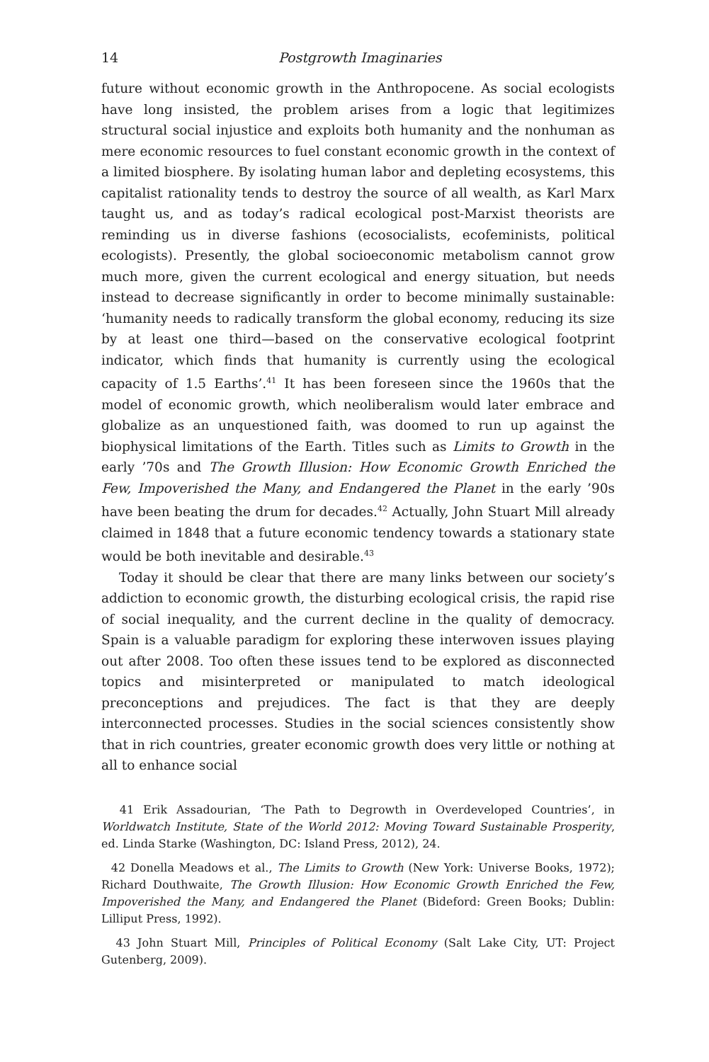14 Postgrowth Imaginaries
future without economic growth in the Anthropocene. As social ecologists have long insisted, the problem arises from a logic that legitimizes structural social injustice and exploits both humanity and the nonhuman as mere economic resources to fuel constant economic growth in the context of a limited biosphere. By isolating human labor and depleting ecosystems, this capitalist rationality tends to destroy the source of all wealth, as Karl Marx taught us, and as today’s radical ecological post-Marxist theorists are reminding us in diverse fashions (ecosocialists, ecofeminists, political ecologists). Presently, the global socioeconomic metabolism cannot grow much more, given the current ecological and energy situation, but needs instead to decrease significantly in order to become minimally sustainable: ‘humanity needs to radically transform the global economy, reducing its size by at least one third—based on the conservative ecological footprint indicator, which finds that humanity is currently using the ecological capacity of 1.5 Earths’.<sup>41</sup> It has been foreseen since the 1960s that the model of economic growth, which neoliberalism would later embrace and globalize as an unquestioned faith, was doomed to run up against the biophysical limitations of the Earth. Titles such as Limits to Growth in the early ’70s and The Growth Illusion: How Economic Growth Enriched the Few, Impoverished the Many, and Endangered the Planet in the early ’90s have been beating the drum for decades.<sup>42</sup> Actually, John Stuart Mill already claimed in 1848 that a future economic tendency towards a stationary state would be both inevitable and desirable.<sup>43</sup>
Today it should be clear that there are many links between our society’s addiction to economic growth, the disturbing ecological crisis, the rapid rise of social inequality, and the current decline in the quality of democracy. Spain is a valuable paradigm for exploring these interwoven issues playing out after 2008. Too often these issues tend to be explored as disconnected topics and misinterpreted or manipulated to match ideological preconceptions and prejudices. The fact is that they are deeply interconnected processes. Studies in the social sciences consistently show that in rich countries, greater economic growth does very little or nothing at all to enhance social
41 Erik Assadourian, ‘The Path to Degrowth in Overdeveloped Countries’, in Worldwatch Institute, State of the World 2012: Moving Toward Sustainable Prosperity, ed. Linda Starke (Washington, DC: Island Press, 2012), 24.
42 Donella Meadows et al., The Limits to Growth (New York: Universe Books, 1972); Richard Douthwaite, The Growth Illusion: How Economic Growth Enriched the Few, Impoverished the Many, and Endangered the Planet (Bideford: Green Books; Dublin: Lilliput Press, 1992).
43 John Stuart Mill, Principles of Political Economy (Salt Lake City, UT: Project Gutenberg, 2009).